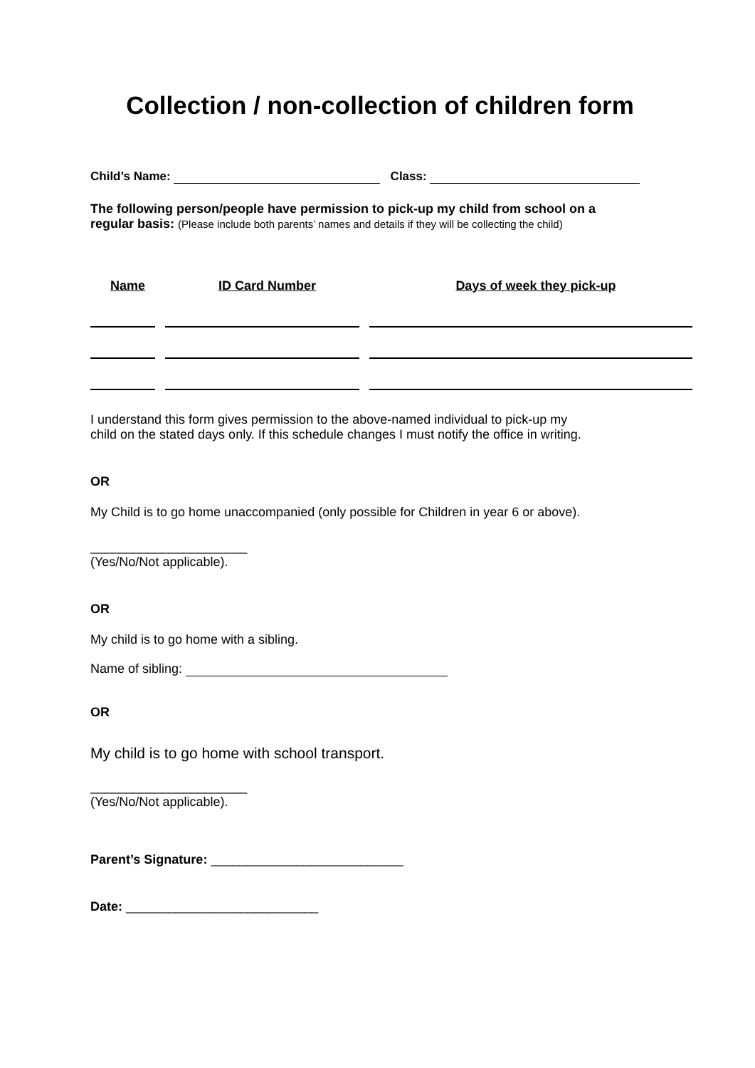Collection / non-collection of children form
Child’s Name: Class:
The following person/people have permission to pick-up my child from school on a
regular basis: (Please include both parents’ names and details if they will be collecting the child)
| Name | ID Card Number | Days of week they pick-up |
| --- | --- | --- |
I understand this form gives permission to the above-named individual to pick-up my
child on the stated days only. If this schedule changes I must notify the office in writing.
OR
My Child is to go home unaccompanied (only possible for Children in year 6 or above).
______________________
(Yes/No/Not applicable).
OR
My child is to go home with a sibling.
Name of sibling:
OR
My child is to go home with school transport.
______________________
(Yes/No/Not applicable).
Parent’s Signature: ___________________________
Date: ___________________________